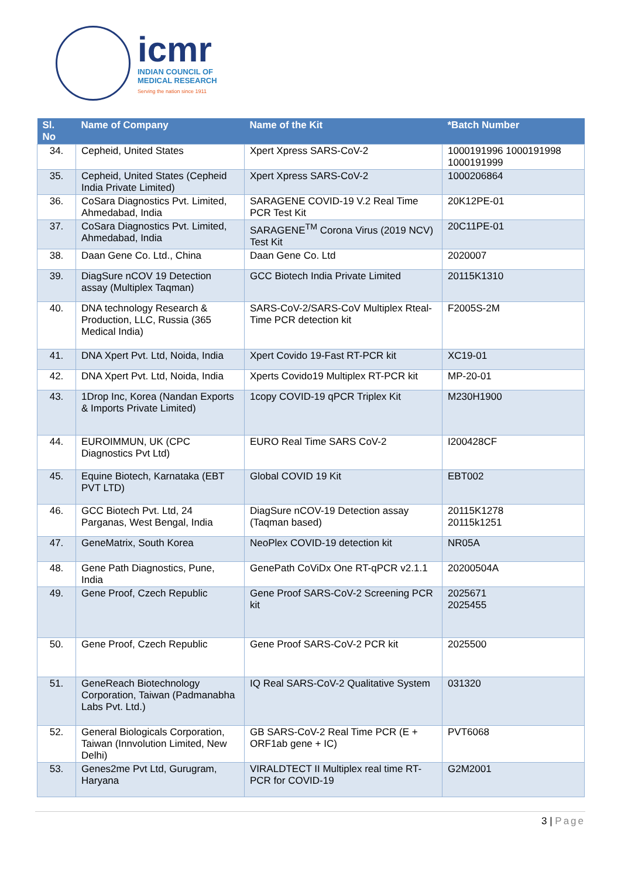icmr
INDIAN COUNCIL OF
MEDICAL RESEARCH
Serving the nation since 1911
| Sl. No | Name of Company | Name of the Kit | *Batch Number |
| --- | --- | --- | --- |
| 34. | Cepheid, United States | Xpert Xpress SARS-CoV-2 | 1000191996 1000191998 1000191999 |
| 35. | Cepheid, United States (Cepheid India Private Limited) | Xpert Xpress SARS-CoV-2 | 1000206864 |
| 36. | CoSara Diagnostics Pvt. Limited, Ahmedabad, India | SARAGENE COVID-19 V.2 Real Time PCR Test Kit | 20K12PE-01 |
| 37. | CoSara Diagnostics Pvt. Limited, Ahmedabad, India | SARAGENE<sup>TM</sup> Corona Virus (2019 NCV) Test Kit | 20C11PE-01 |
| 38. | Daan Gene Co. Ltd., China | Daan Gene Co. Ltd | 2020007 |
| 39. | DiagSure nCOV 19 Detection assay (Multiplex Taqman) | GCC Biotech India Private Limited | 20115K1310 |
| 40. | DNA technology Research & Production, LLC, Russia (365 Medical India) | SARS-CoV-2/SARS-CoV Multiplex Rteal-Time PCR detection kit | F2005S-2M |
| 41. | DNA Xpert Pvt. Ltd, Noida, India | Xpert Covido 19-Fast RT-PCR kit | XC19-01 |
| 42. | DNA Xpert Pvt. Ltd, Noida, India | Xperts Covido19 Multiplex RT-PCR kit | MP-20-01 |
| 43. | 1Drop Inc, Korea (Nandan Exports & Imports Private Limited) | 1copy COVID-19 qPCR Triplex Kit | M230H1900 |
| 44. | EUROIMMUN, UK (CPC Diagnostics Pvt Ltd) | EURO Real Time SARS CoV-2 | I200428CF |
| 45. | Equine Biotech, Karnataka (EBT PVT LTD) | Global COVID 19 Kit | EBT002 |
| 46. | GCC Biotech Pvt. Ltd, 24 Parganas, West Bengal, India | DiagSure nCOV-19 Detection assay (Taqman based) | 20115K1278 20115k1251 |
| 47. | GeneMatrix, South Korea | NeoPlex COVID-19 detection kit | NR05A |
| 48. | Gene Path Diagnostics, Pune, India | GenePath CoViDx One RT-qPCR v2.1.1 | 20200504A |
| 49. | Gene Proof, Czech Republic | Gene Proof SARS-CoV-2 Screening PCR kit | 2025671 2025455 |
| 50. | Gene Proof, Czech Republic | Gene Proof SARS-CoV-2 PCR kit | 2025500 |
| 51. | GeneReach Biotechnology Corporation, Taiwan (Padmanabha Labs Pvt. Ltd.) | IQ Real SARS-CoV-2 Qualitative System | 031320 |
| 52. | General Biologicals Corporation, Taiwan (Innvolution Limited, New Delhi) | GB SARS-CoV-2 Real Time PCR (E + ORF1ab gene + IC) | PVT6068 |
| 53. | Genes2me Pvt Ltd, Gurugram, Haryana | VIRALDTECT II Multiplex real time RT-PCR for COVID-19 | G2M2001 |
3 | Page